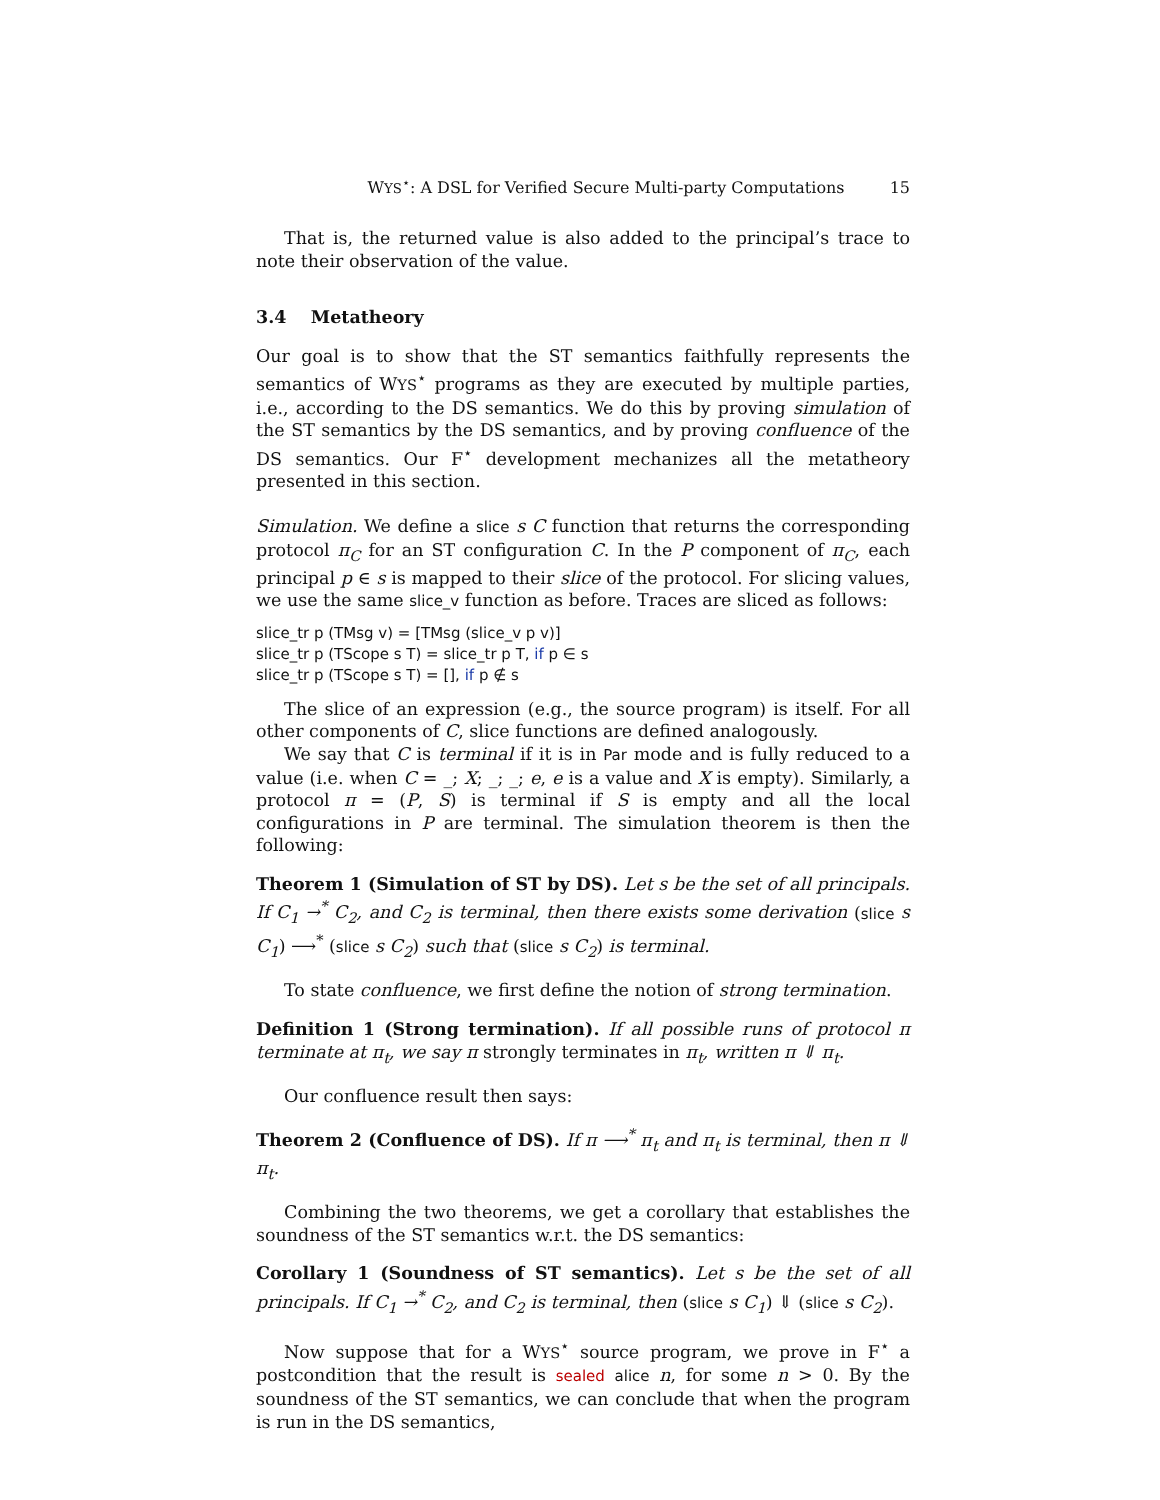WYS<sup>⋆</sup>: A DSL for Verified Secure Multi-party Computations 15
That is, the returned value is also added to the principal’s trace to note their observation of the value.
3.4 Metatheory
Our goal is to show that the ST semantics faithfully represents the semantics of WYS<sup>⋆</sup> programs as they are executed by multiple parties, i.e., according to the DS semantics. We do this by proving simulation of the ST semantics by the DS semantics, and by proving confluence of the DS semantics. Our F<sup>⋆</sup> development mechanizes all the metatheory presented in this section.
Simulation. We define a slice s C function that returns the corresponding protocol π<sub>C</sub> for an ST configuration C. In the P component of π<sub>C</sub>, each principal p ∈ s is mapped to their slice of the protocol. For slicing values, we use the same slice_v function as before. Traces are sliced as follows:
slice_tr p (TMsg v) = [TMsg (slice_v p v)]
slice_tr p (TScope s T) = slice_tr p T, if p ∈ s
slice_tr p (TScope s T) = [], if p ∉ s
The slice of an expression (e.g., the source program) is itself. For all other components of C, slice functions are defined analogously.
We say that C is terminal if it is in Par mode and is fully reduced to a value (i.e. when C = _; X; _; _; e, e is a value and X is empty). Similarly, a protocol π = (P, S) is terminal if S is empty and all the local configurations in P are terminal. The simulation theorem is then the following:
Theorem 1 (Simulation of ST by DS). Let s be the set of all principals. If C<sub>1</sub> →<sup>*</sup> C<sub>2</sub>, and C<sub>2</sub> is terminal, then there exists some derivation (slice s C<sub>1</sub>) ⟶<sup>*</sup> (slice s C<sub>2</sub>) such that (slice s C<sub>2</sub>) is terminal.
To state confluence, we first define the notion of strong termination.
Definition 1 (Strong termination). If all possible runs of protocol π terminate at π<sub>t</sub>, we say π strongly terminates in π<sub>t</sub>, written π ⇓ π<sub>t</sub>.
Our confluence result then says:
Theorem 2 (Confluence of DS). If π ⟶<sup>*</sup> π<sub>t</sub> and π<sub>t</sub> is terminal, then π ⇓ π<sub>t</sub>.
Combining the two theorems, we get a corollary that establishes the soundness of the ST semantics w.r.t. the DS semantics:
Corollary 1 (Soundness of ST semantics). Let s be the set of all principals. If C<sub>1</sub> →<sup>*</sup> C<sub>2</sub>, and C<sub>2</sub> is terminal, then (slice s C<sub>1</sub>) ⇓ (slice s C<sub>2</sub>).
Now suppose that for a WYS<sup>⋆</sup> source program, we prove in F<sup>⋆</sup> a postcondition that the result is sealed alice n, for some n > 0. By the soundness of the ST semantics, we can conclude that when the program is run in the DS semantics,